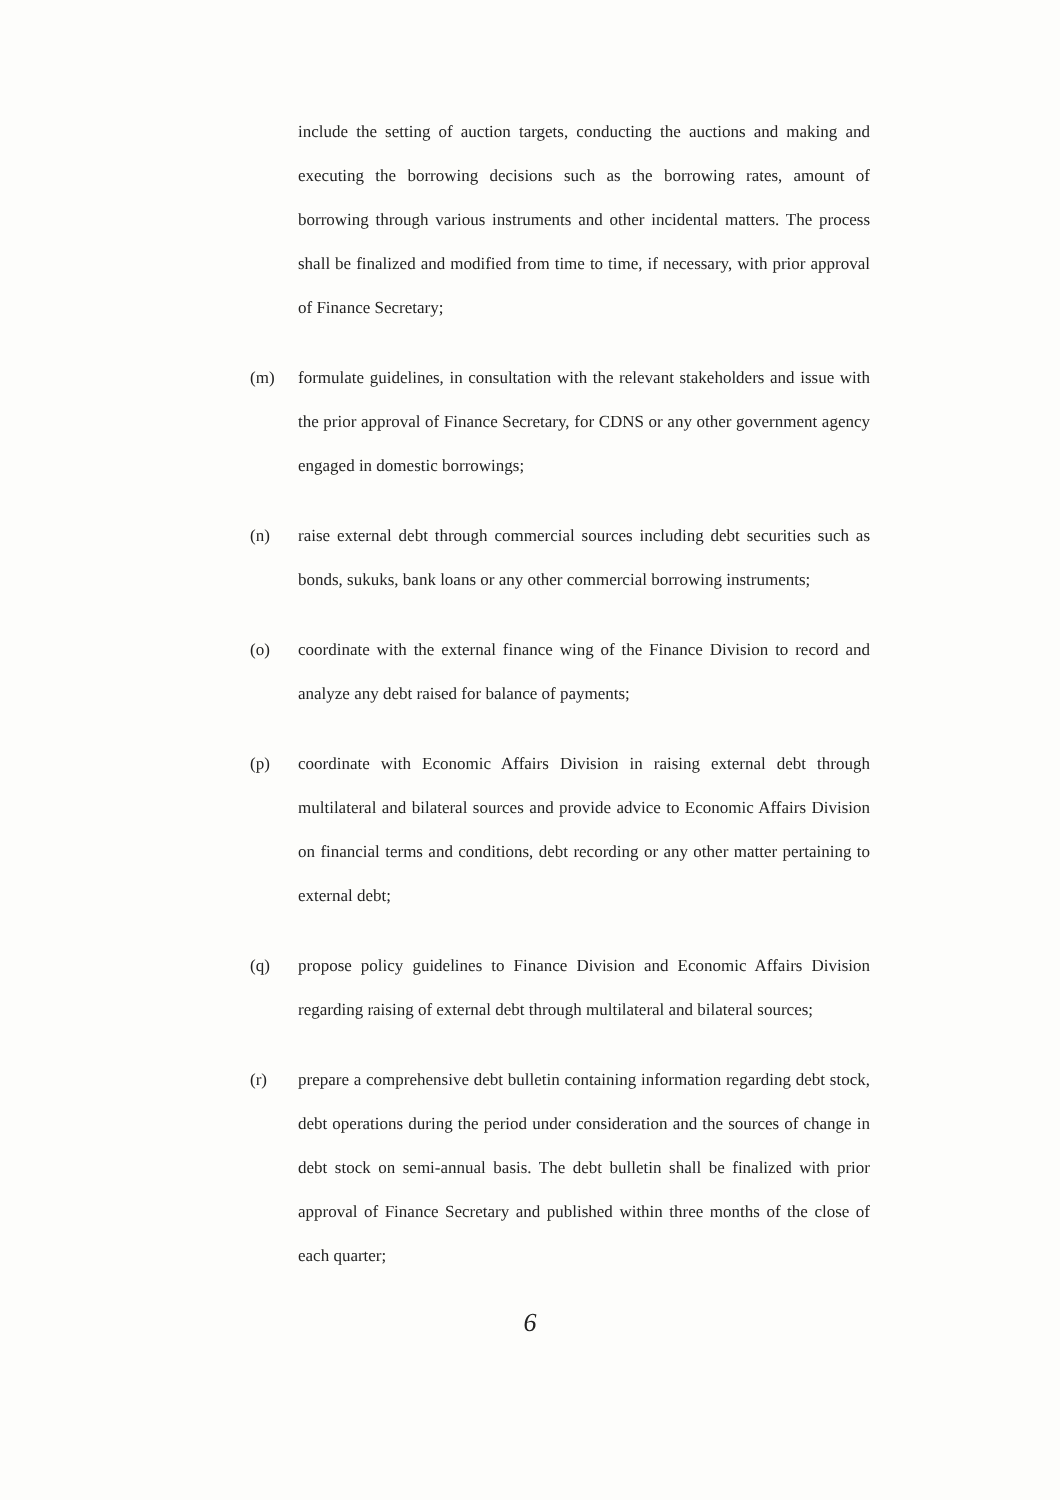include the setting of auction targets, conducting the auctions and making and executing the borrowing decisions such as the borrowing rates, amount of borrowing through various instruments and other incidental matters. The process shall be finalized and modified from time to time, if necessary, with prior approval of Finance Secretary;
(m) formulate guidelines, in consultation with the relevant stakeholders and issue with the prior approval of Finance Secretary, for CDNS or any other government agency engaged in domestic borrowings;
(n) raise external debt through commercial sources including debt securities such as bonds, sukuks, bank loans or any other commercial borrowing instruments;
(o) coordinate with the external finance wing of the Finance Division to record and analyze any debt raised for balance of payments;
(p) coordinate with Economic Affairs Division in raising external debt through multilateral and bilateral sources and provide advice to Economic Affairs Division on financial terms and conditions, debt recording or any other matter pertaining to external debt;
(q) propose policy guidelines to Finance Division and Economic Affairs Division regarding raising of external debt through multilateral and bilateral sources;
(r) prepare a comprehensive debt bulletin containing information regarding debt stock, debt operations during the period under consideration and the sources of change in debt stock on semi-annual basis. The debt bulletin shall be finalized with prior approval of Finance Secretary and published within three months of the close of each quarter;
6